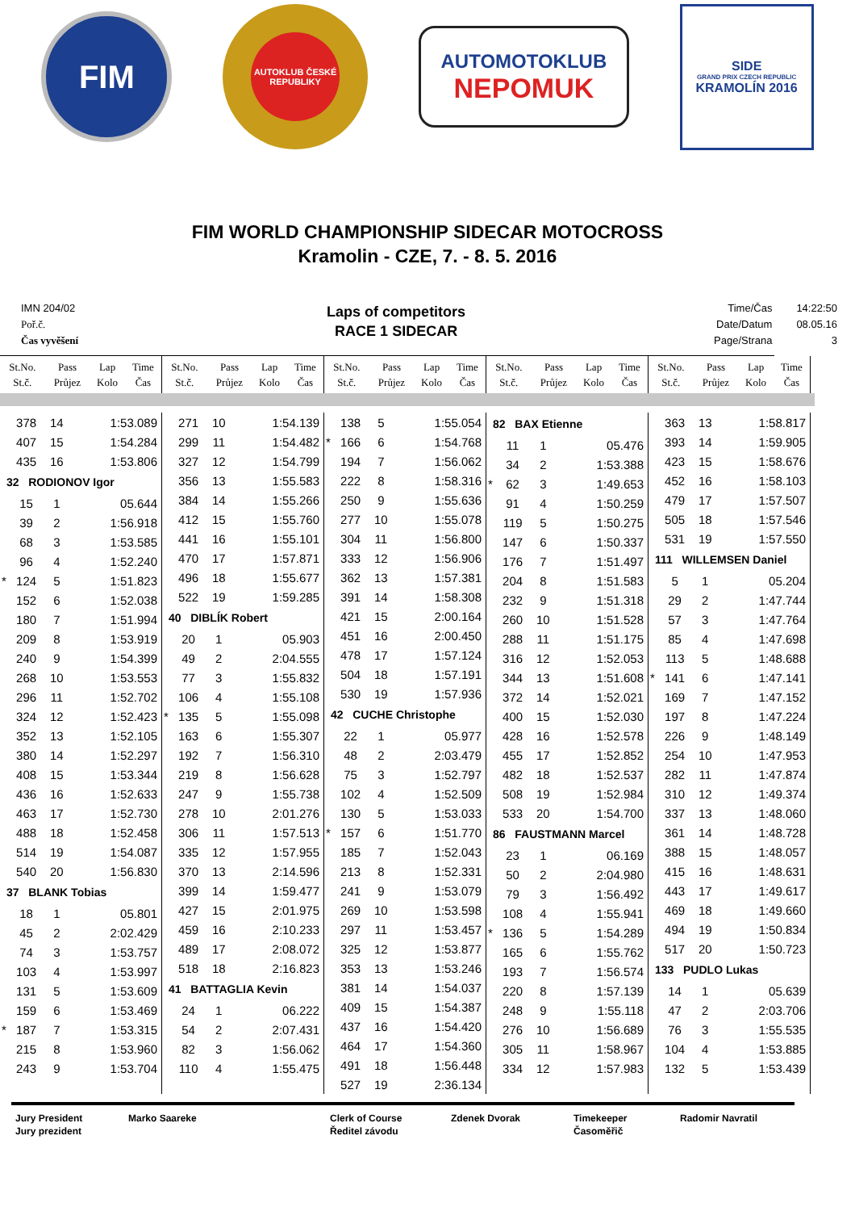FIM
AUTOKLUB ČESKÉ REPUBLIKY
AUTOMOTOKLUB
NEPOMUK
SIDE
GRAND PRIX CZECH REPUBLIC
KRAMOLÍN 2016
FIM WORLD CHAMPIONSHIP SIDECAR MOTOCROSS
Kramolin - CZE, 7. - 8. 5. 2016
IMN 204/02
Poř.č.
Čas vyvěšení
Laps of competitors
RACE 1 SIDECAR
Time/Čas
Date/Datum
Page/Strana
14:22:50
08.05.16
3
| | St.No. St.č. | Pass Průjez | Lap Kolo | Time Čas |
| --- | --- | --- | --- | --- |
| | St.No. St.č. | Pass Průjez | Lap Kolo | Time Čas |
| --- | --- | --- | --- | --- |
| | St.No. St.č. | Pass Průjez | Lap Kolo | Time Čas |
| --- | --- | --- | --- | --- |
| | St.No. St.č. | Pass Průjez | Lap Kolo | Time Čas |
| --- | --- | --- | --- | --- |
| | St.No. St.č. | Pass Průjez | Lap Kolo | Time Čas |
| --- | --- | --- | --- | --- |
| | 378 | 14 | 1:53.089 |
| | 407 | 15 | 1:54.284 |
| | 435 | 16 | 1:53.806 |
| 32 RODIONOV Igor | | | |
| | 15 | 1 | 05.644 |
| | 39 | 2 | 1:56.918 |
| | 68 | 3 | 1:53.585 |
| | 96 | 4 | 1:52.240 |
| * | 124 | 5 | 1:51.823 |
| | 152 | 6 | 1:52.038 |
| | 180 | 7 | 1:51.994 |
| | 209 | 8 | 1:53.919 |
| | 240 | 9 | 1:54.399 |
| | 268 | 10 | 1:53.553 |
| | 296 | 11 | 1:52.702 |
| | 324 | 12 | 1:52.423 |
| | 352 | 13 | 1:52.105 |
| | 380 | 14 | 1:52.297 |
| | 408 | 15 | 1:53.344 |
| | 436 | 16 | 1:52.633 |
| | 463 | 17 | 1:52.730 |
| | 488 | 18 | 1:52.458 |
| | 514 | 19 | 1:54.087 |
| | 540 | 20 | 1:56.830 |
| 37 BLANK Tobias | | | |
| | 18 | 1 | 05.801 |
| | 45 | 2 | 2:02.429 |
| | 74 | 3 | 1:53.757 |
| | 103 | 4 | 1:53.997 |
| | 131 | 5 | 1:53.609 |
| | 159 | 6 | 1:53.469 |
| * | 187 | 7 | 1:53.315 |
| | 215 | 8 | 1:53.960 |
| | 243 | 9 | 1:53.704 |
| | 271 | 10 | 1:54.139 |
| | 299 | 11 | 1:54.482 |
| | 327 | 12 | 1:54.799 |
| | 356 | 13 | 1:55.583 |
| | 384 | 14 | 1:55.266 |
| | 412 | 15 | 1:55.760 |
| | 441 | 16 | 1:55.101 |
| | 470 | 17 | 1:57.871 |
| | 496 | 18 | 1:55.677 |
| | 522 | 19 | 1:59.285 |
| 40 DIBLÍK Robert | | | |
| | 20 | 1 | 05.903 |
| | 49 | 2 | 2:04.555 |
| | 77 | 3 | 1:55.832 |
| | 106 | 4 | 1:55.108 |
| * | 135 | 5 | 1:55.098 |
| | 163 | 6 | 1:55.307 |
| | 192 | 7 | 1:56.310 |
| | 219 | 8 | 1:56.628 |
| | 247 | 9 | 1:55.738 |
| | 278 | 10 | 2:01.276 |
| | 306 | 11 | 1:57.513 |
| | 335 | 12 | 1:57.955 |
| | 370 | 13 | 2:14.596 |
| | 399 | 14 | 1:59.477 |
| | 427 | 15 | 2:01.975 |
| | 459 | 16 | 2:10.233 |
| | 489 | 17 | 2:08.072 |
| | 518 | 18 | 2:16.823 |
| 41 BATTAGLIA Kevin | | | |
| | 24 | 1 | 06.222 |
| | 54 | 2 | 2:07.431 |
| | 82 | 3 | 1:56.062 |
| | 110 | 4 | 1:55.475 |
| | 138 | 5 | 1:55.054 |
| * | 166 | 6 | 1:54.768 |
| | 194 | 7 | 1:56.062 |
| | 222 | 8 | 1:58.316 |
| | 250 | 9 | 1:55.636 |
| | 277 | 10 | 1:55.078 |
| | 304 | 11 | 1:56.800 |
| | 333 | 12 | 1:56.906 |
| | 362 | 13 | 1:57.381 |
| | 391 | 14 | 1:58.308 |
| | 421 | 15 | 2:00.164 |
| | 451 | 16 | 2:00.450 |
| | 478 | 17 | 1:57.124 |
| | 504 | 18 | 1:57.191 |
| | 530 | 19 | 1:57.936 |
| 42 CUCHE Christophe | | | |
| | 22 | 1 | 05.977 |
| | 48 | 2 | 2:03.479 |
| | 75 | 3 | 1:52.797 |
| | 102 | 4 | 1:52.509 |
| | 130 | 5 | 1:53.033 |
| * | 157 | 6 | 1:51.770 |
| | 185 | 7 | 1:52.043 |
| | 213 | 8 | 1:52.331 |
| | 241 | 9 | 1:53.079 |
| | 269 | 10 | 1:53.598 |
| | 297 | 11 | 1:53.457 |
| | 325 | 12 | 1:53.877 |
| | 353 | 13 | 1:53.246 |
| | 381 | 14 | 1:54.037 |
| | 409 | 15 | 1:54.387 |
| | 437 | 16 | 1:54.420 |
| | 464 | 17 | 1:54.360 |
| | 491 | 18 | 1:56.448 |
| | 527 | 19 | 2:36.134 |
| 82 BAX Etienne | | | |
| | 11 | 1 | 05.476 |
| | 34 | 2 | 1:53.388 |
| * | 62 | 3 | 1:49.653 |
| | 91 | 4 | 1:50.259 |
| | 119 | 5 | 1:50.275 |
| | 147 | 6 | 1:50.337 |
| | 176 | 7 | 1:51.497 |
| | 204 | 8 | 1:51.583 |
| | 232 | 9 | 1:51.318 |
| | 260 | 10 | 1:51.528 |
| | 288 | 11 | 1:51.175 |
| | 316 | 12 | 1:52.053 |
| | 344 | 13 | 1:51.608 |
| | 372 | 14 | 1:52.021 |
| | 400 | 15 | 1:52.030 |
| | 428 | 16 | 1:52.578 |
| | 455 | 17 | 1:52.852 |
| | 482 | 18 | 1:52.537 |
| | 508 | 19 | 1:52.984 |
| | 533 | 20 | 1:54.700 |
| 86 FAUSTMANN Marcel | | | |
| | 23 | 1 | 06.169 |
| | 50 | 2 | 2:04.980 |
| | 79 | 3 | 1:56.492 |
| | 108 | 4 | 1:55.941 |
| * | 136 | 5 | 1:54.289 |
| | 165 | 6 | 1:55.762 |
| | 193 | 7 | 1:56.574 |
| | 220 | 8 | 1:57.139 |
| | 248 | 9 | 1:55.118 |
| | 276 | 10 | 1:56.689 |
| | 305 | 11 | 1:58.967 |
| | 334 | 12 | 1:57.983 |
| | 363 | 13 | 1:58.817 |
| | 393 | 14 | 1:59.905 |
| | 423 | 15 | 1:58.676 |
| | 452 | 16 | 1:58.103 |
| | 479 | 17 | 1:57.507 |
| | 505 | 18 | 1:57.546 |
| | 531 | 19 | 1:57.550 |
| 111 WILLEMSEN Daniel | | | |
| | 5 | 1 | 05.204 |
| | 29 | 2 | 1:47.744 |
| | 57 | 3 | 1:47.764 |
| | 85 | 4 | 1:47.698 |
| | 113 | 5 | 1:48.688 |
| * | 141 | 6 | 1:47.141 |
| | 169 | 7 | 1:47.152 |
| | 197 | 8 | 1:47.224 |
| | 226 | 9 | 1:48.149 |
| | 254 | 10 | 1:47.953 |
| | 282 | 11 | 1:47.874 |
| | 310 | 12 | 1:49.374 |
| | 337 | 13 | 1:48.060 |
| | 361 | 14 | 1:48.728 |
| | 388 | 15 | 1:48.057 |
| | 415 | 16 | 1:48.631 |
| | 443 | 17 | 1:49.617 |
| | 469 | 18 | 1:49.660 |
| | 494 | 19 | 1:50.834 |
| | 517 | 20 | 1:50.723 |
| 133 PUDLO Lukas | | | |
| | 14 | 1 | 05.639 |
| | 47 | 2 | 2:03.706 |
| | 76 | 3 | 1:55.535 |
| | 104 | 4 | 1:53.885 |
| | 132 | 5 | 1:53.439 |
Jury President
Jury prezident
Marko Saareke Clerk of Course
Ředitel závodu
Zdenek Dvorak Timekeeper
Časoměřič
Radomir Navratil